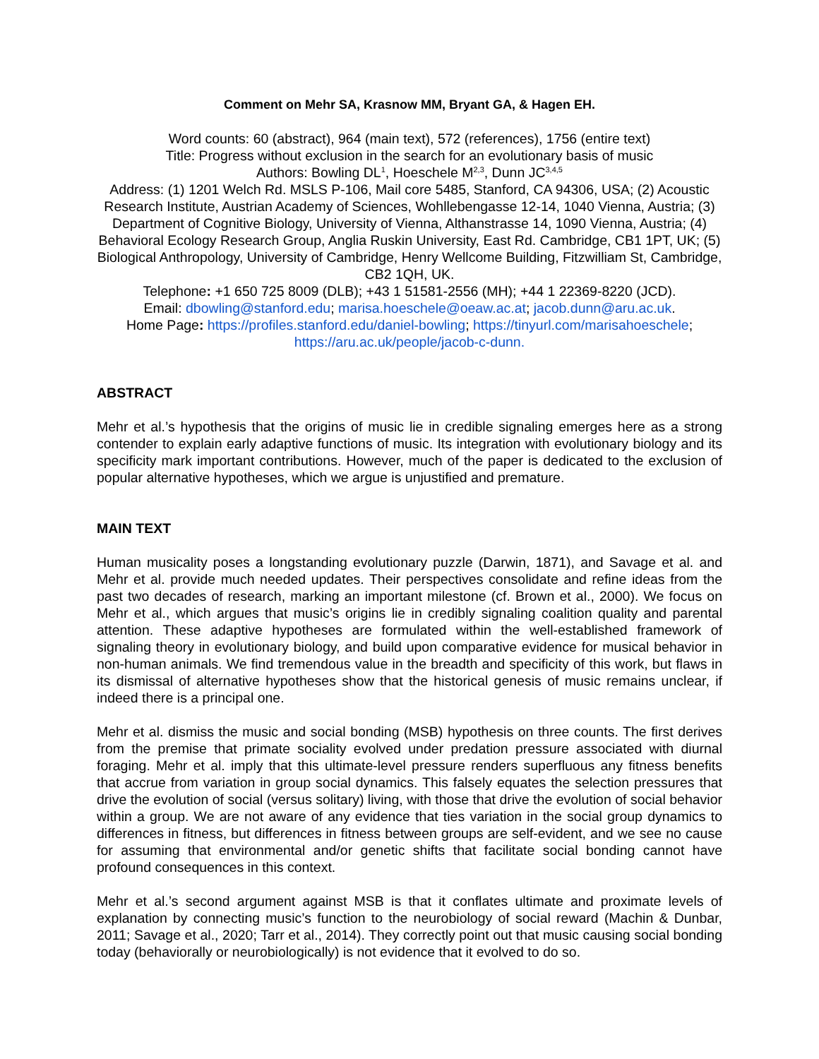Comment on Mehr SA, Krasnow MM, Bryant GA, & Hagen EH.
Word counts: 60 (abstract), 964 (main text), 572 (references), 1756 (entire text)
Title: Progress without exclusion in the search for an evolutionary basis of music
Authors: Bowling DL<sup>1</sup>, Hoeschele M<sup>2,3</sup>, Dunn JC<sup>3,4,5</sup>
Address: (1) 1201 Welch Rd. MSLS P-106, Mail core 5485, Stanford, CA 94306, USA; (2) Acoustic Research Institute, Austrian Academy of Sciences, Wohllebengasse 12-14, 1040 Vienna, Austria; (3) Department of Cognitive Biology, University of Vienna, Althanstrasse 14, 1090 Vienna, Austria; (4) Behavioral Ecology Research Group, Anglia Ruskin University, East Rd. Cambridge, CB1 1PT, UK; (5) Biological Anthropology, University of Cambridge, Henry Wellcome Building, Fitzwilliam St, Cambridge, CB2 1QH, UK.
Telephone: +1 650 725 8009 (DLB); +43 1 51581-2556 (MH); +44 1 22369-8220 (JCD).
Email: dbowling@stanford.edu; marisa.hoeschele@oeaw.ac.at; jacob.dunn@aru.ac.uk.
Home Page: https://profiles.stanford.edu/daniel-bowling; https://tinyurl.com/marisahoeschele; https://aru.ac.uk/people/jacob-c-dunn.
ABSTRACT
Mehr et al.’s hypothesis that the origins of music lie in credible signaling emerges here as a strong contender to explain early adaptive functions of music. Its integration with evolutionary biology and its specificity mark important contributions. However, much of the paper is dedicated to the exclusion of popular alternative hypotheses, which we argue is unjustified and premature.
MAIN TEXT
Human musicality poses a longstanding evolutionary puzzle (Darwin, 1871), and Savage et al. and Mehr et al. provide much needed updates. Their perspectives consolidate and refine ideas from the past two decades of research, marking an important milestone (cf. Brown et al., 2000). We focus on Mehr et al., which argues that music’s origins lie in credibly signaling coalition quality and parental attention. These adaptive hypotheses are formulated within the well-established framework of signaling theory in evolutionary biology, and build upon comparative evidence for musical behavior in non-human animals. We find tremendous value in the breadth and specificity of this work, but flaws in its dismissal of alternative hypotheses show that the historical genesis of music remains unclear, if indeed there is a principal one.
Mehr et al. dismiss the music and social bonding (MSB) hypothesis on three counts. The first derives from the premise that primate sociality evolved under predation pressure associated with diurnal foraging. Mehr et al. imply that this ultimate-level pressure renders superfluous any fitness benefits that accrue from variation in group social dynamics. This falsely equates the selection pressures that drive the evolution of social (versus solitary) living, with those that drive the evolution of social behavior within a group. We are not aware of any evidence that ties variation in the social group dynamics to differences in fitness, but differences in fitness between groups are self-evident, and we see no cause for assuming that environmental and/or genetic shifts that facilitate social bonding cannot have profound consequences in this context.
Mehr et al.’s second argument against MSB is that it conflates ultimate and proximate levels of explanation by connecting music’s function to the neurobiology of social reward (Machin & Dunbar, 2011; Savage et al., 2020; Tarr et al., 2014). They correctly point out that music causing social bonding today (behaviorally or neurobiologically) is not evidence that it evolved to do so.